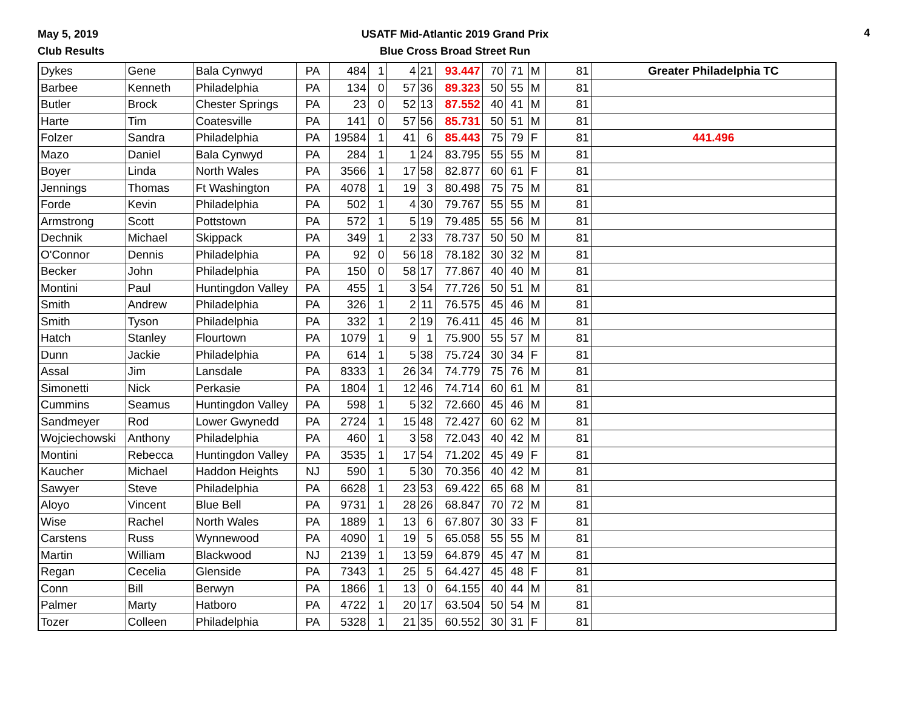May 5, 2019
Club Results
USATF Mid-Atlantic 2019 Grand Prix
Blue Cross Broad Street Run
4
| Dykes | Gene | Bala Cynwyd | PA | 484 | 1 | 4 | 21 | 93.447 | 70 | 71 | M | 81 | Greater Philadelphia TC |
| Barbee | Kenneth | Philadelphia | PA | 134 | 0 | 57 | 36 | 89.323 | 50 | 55 | M | 81 | |
| Butler | Brock | Chester Springs | PA | 23 | 0 | 52 | 13 | 87.552 | 40 | 41 | M | 81 | |
| Harte | Tim | Coatesville | PA | 141 | 0 | 57 | 56 | 85.731 | 50 | 51 | M | 81 | |
| Folzer | Sandra | Philadelphia | PA | 19584 | 1 | 41 | 6 | 85.443 | 75 | 79 | F | 81 | 441.496 |
| Mazo | Daniel | Bala Cynwyd | PA | 284 | 1 | 1 | 24 | 83.795 | 55 | 55 | M | 81 | |
| Boyer | Linda | North Wales | PA | 3566 | 1 | 17 | 58 | 82.877 | 60 | 61 | F | 81 | |
| Jennings | Thomas | Ft Washington | PA | 4078 | 1 | 19 | 3 | 80.498 | 75 | 75 | M | 81 | |
| Forde | Kevin | Philadelphia | PA | 502 | 1 | 4 | 30 | 79.767 | 55 | 55 | M | 81 | |
| Armstrong | Scott | Pottstown | PA | 572 | 1 | 5 | 19 | 79.485 | 55 | 56 | M | 81 | |
| Dechnik | Michael | Skippack | PA | 349 | 1 | 2 | 33 | 78.737 | 50 | 50 | M | 81 | |
| O'Connor | Dennis | Philadelphia | PA | 92 | 0 | 56 | 18 | 78.182 | 30 | 32 | M | 81 | |
| Becker | John | Philadelphia | PA | 150 | 0 | 58 | 17 | 77.867 | 40 | 40 | M | 81 | |
| Montini | Paul | Huntingdon Valley | PA | 455 | 1 | 3 | 54 | 77.726 | 50 | 51 | M | 81 | |
| Smith | Andrew | Philadelphia | PA | 326 | 1 | 2 | 11 | 76.575 | 45 | 46 | M | 81 | |
| Smith | Tyson | Philadelphia | PA | 332 | 1 | 2 | 19 | 76.411 | 45 | 46 | M | 81 | |
| Hatch | Stanley | Flourtown | PA | 1079 | 1 | 9 | 1 | 75.900 | 55 | 57 | M | 81 | |
| Dunn | Jackie | Philadelphia | PA | 614 | 1 | 5 | 38 | 75.724 | 30 | 34 | F | 81 | |
| Assal | Jim | Lansdale | PA | 8333 | 1 | 26 | 34 | 74.779 | 75 | 76 | M | 81 | |
| Simonetti | Nick | Perkasie | PA | 1804 | 1 | 12 | 46 | 74.714 | 60 | 61 | M | 81 | |
| Cummins | Seamus | Huntingdon Valley | PA | 598 | 1 | 5 | 32 | 72.660 | 45 | 46 | M | 81 | |
| Sandmeyer | Rod | Lower Gwynedd | PA | 2724 | 1 | 15 | 48 | 72.427 | 60 | 62 | M | 81 | |
| Wojciechowski | Anthony | Philadelphia | PA | 460 | 1 | 3 | 58 | 72.043 | 40 | 42 | M | 81 | |
| Montini | Rebecca | Huntingdon Valley | PA | 3535 | 1 | 17 | 54 | 71.202 | 45 | 49 | F | 81 | |
| Kaucher | Michael | Haddon Heights | NJ | 590 | 1 | 5 | 30 | 70.356 | 40 | 42 | M | 81 | |
| Sawyer | Steve | Philadelphia | PA | 6628 | 1 | 23 | 53 | 69.422 | 65 | 68 | M | 81 | |
| Aloyo | Vincent | Blue Bell | PA | 9731 | 1 | 28 | 26 | 68.847 | 70 | 72 | M | 81 | |
| Wise | Rachel | North Wales | PA | 1889 | 1 | 13 | 6 | 67.807 | 30 | 33 | F | 81 | |
| Carstens | Russ | Wynnewood | PA | 4090 | 1 | 19 | 5 | 65.058 | 55 | 55 | M | 81 | |
| Martin | William | Blackwood | NJ | 2139 | 1 | 13 | 59 | 64.879 | 45 | 47 | M | 81 | |
| Regan | Cecelia | Glenside | PA | 7343 | 1 | 25 | 5 | 64.427 | 45 | 48 | F | 81 | |
| Conn | Bill | Berwyn | PA | 1866 | 1 | 13 | 0 | 64.155 | 40 | 44 | M | 81 | |
| Palmer | Marty | Hatboro | PA | 4722 | 1 | 20 | 17 | 63.504 | 50 | 54 | M | 81 | |
| Tozer | Colleen | Philadelphia | PA | 5328 | 1 | 21 | 35 | 60.552 | 30 | 31 | F | 81 | |